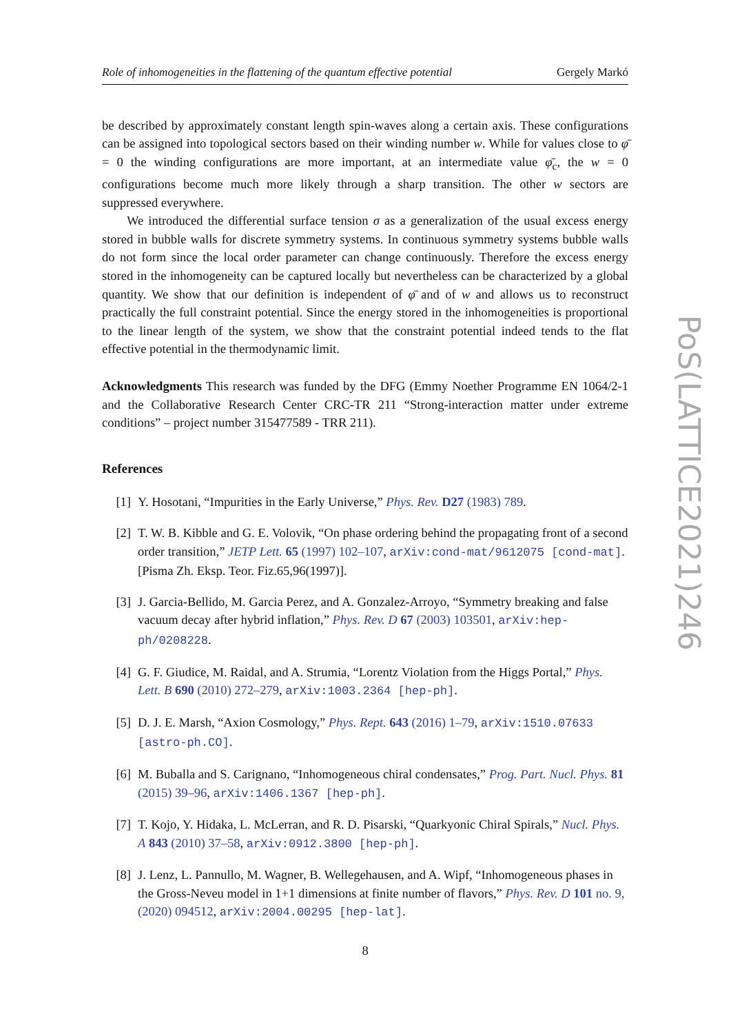Role of inhomogeneities in the flattening of the quantum effective potential Gergely Markó
be described by approximately constant length spin-waves along a certain axis. These configurations can be assigned into topological sectors based on their winding number w. While for values close to φ̄ = 0 the winding configurations are more important, at an intermediate value φ̄<sub>c</sub>, the w = 0 configurations become much more likely through a sharp transition. The other w sectors are suppressed everywhere.
We introduced the differential surface tension σ as a generalization of the usual excess energy stored in bubble walls for discrete symmetry systems. In continuous symmetry systems bubble walls do not form since the local order parameter can change continuously. Therefore the excess energy stored in the inhomogeneity can be captured locally but nevertheless can be characterized by a global quantity. We show that our definition is independent of φ̄ and of w and allows us to reconstruct practically the full constraint potential. Since the energy stored in the inhomogeneities is proportional to the linear length of the system, we show that the constraint potential indeed tends to the flat effective potential in the thermodynamic limit.
Acknowledgments This research was funded by the DFG (Emmy Noether Programme EN 1064/2-1 and the Collaborative Research Center CRC-TR 211 “Strong-interaction matter under extreme conditions” – project number 315477589 - TRR 211).
References
[1] Y. Hosotani, “Impurities in the Early Universe,” Phys. Rev. D27 (1983) 789.
[2] T. W. B. Kibble and G. E. Volovik, “On phase ordering behind the propagating front of a second order transition,” JETP Lett. 65 (1997) 102–107, arXiv:cond-mat/9612075 [cond-mat]. [Pisma Zh. Eksp. Teor. Fiz.65,96(1997)].
[3] J. Garcia-Bellido, M. Garcia Perez, and A. Gonzalez-Arroyo, “Symmetry breaking and false vacuum decay after hybrid inflation,” Phys. Rev. D 67 (2003) 103501, arXiv:hep-ph/0208228.
[4] G. F. Giudice, M. Raidal, and A. Strumia, “Lorentz Violation from the Higgs Portal,” Phys. Lett. B 690 (2010) 272–279, arXiv:1003.2364 [hep-ph].
[5] D. J. E. Marsh, “Axion Cosmology,” Phys. Rept. 643 (2016) 1–79, arXiv:1510.07633 [astro-ph.CO].
[6] M. Buballa and S. Carignano, “Inhomogeneous chiral condensates,” Prog. Part. Nucl. Phys. 81 (2015) 39–96, arXiv:1406.1367 [hep-ph].
[7] T. Kojo, Y. Hidaka, L. McLerran, and R. D. Pisarski, “Quarkyonic Chiral Spirals,” Nucl. Phys. A 843 (2010) 37–58, arXiv:0912.3800 [hep-ph].
[8] J. Lenz, L. Pannullo, M. Wagner, B. Wellegehausen, and A. Wipf, “Inhomogeneous phases in the Gross-Neveu model in 1+1 dimensions at finite number of flavors,” Phys. Rev. D 101 no. 9, (2020) 094512, arXiv:2004.00295 [hep-lat].
8
PoS(LATTICE2021)246